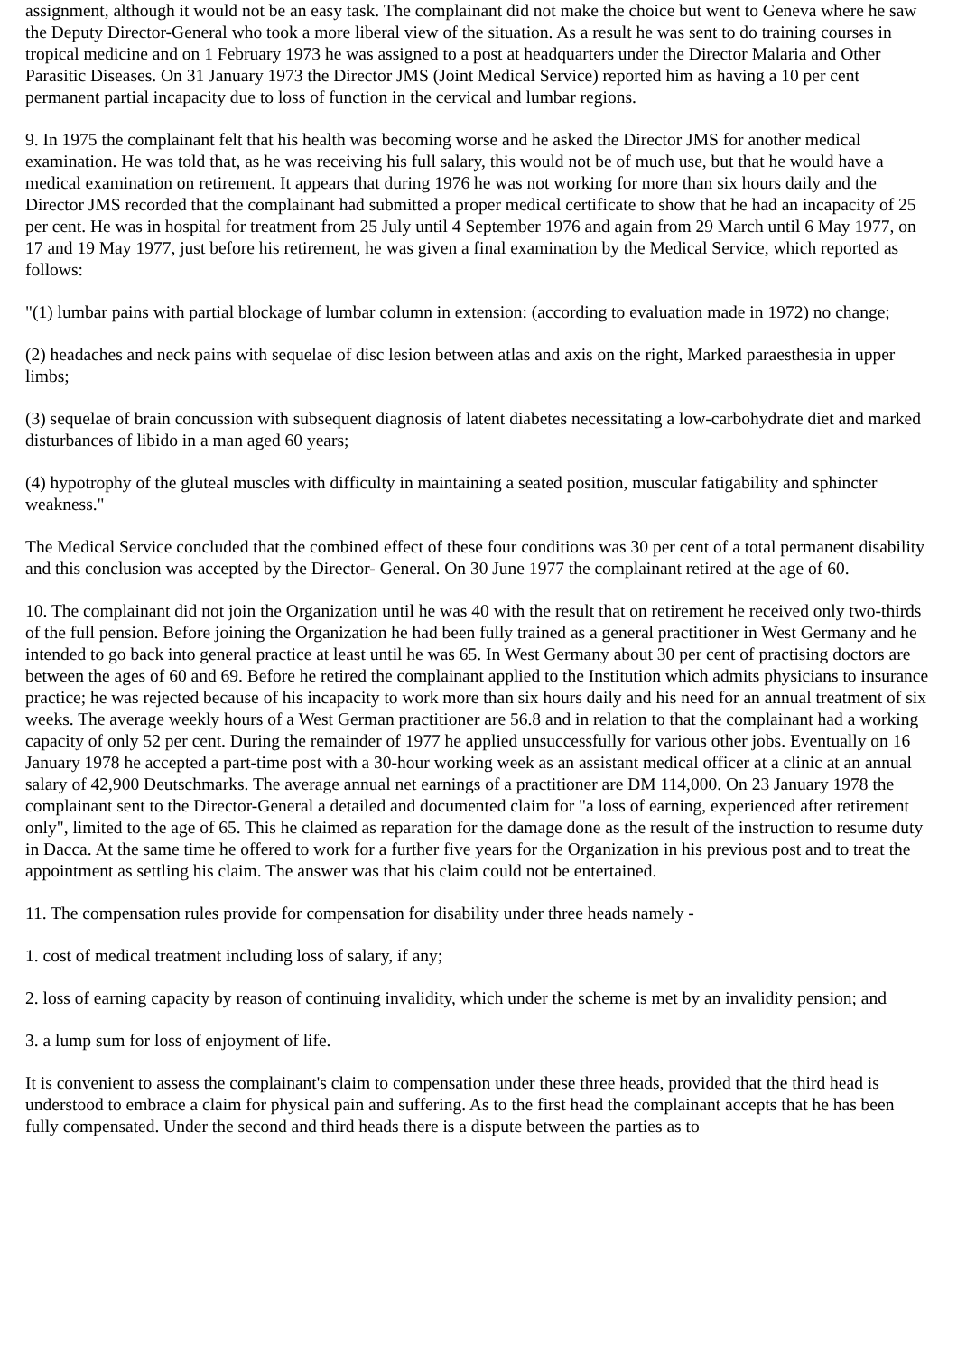assignment, although it would not be an easy task. The complainant did not make the choice but went to Geneva where he saw the Deputy Director-General who took a more liberal view of the situation. As a result he was sent to do training courses in tropical medicine and on 1 February 1973 he was assigned to a post at headquarters under the Director Malaria and Other Parasitic Diseases. On 31 January 1973 the Director JMS (Joint Medical Service) reported him as having a 10 per cent permanent partial incapacity due to loss of function in the cervical and lumbar regions.
9. In 1975 the complainant felt that his health was becoming worse and he asked the Director JMS for another medical examination. He was told that, as he was receiving his full salary, this would not be of much use, but that he would have a medical examination on retirement. It appears that during 1976 he was not working for more than six hours daily and the Director JMS recorded that the complainant had submitted a proper medical certificate to show that he had an incapacity of 25 per cent. He was in hospital for treatment from 25 July until 4 September 1976 and again from 29 March until 6 May 1977, on 17 and 19 May 1977, just before his retirement, he was given a final examination by the Medical Service, which reported as follows:
"(1) lumbar pains with partial blockage of lumbar column in extension: (according to evaluation made in 1972) no change;
(2) headaches and neck pains with sequelae of disc lesion between atlas and axis on the right, Marked paraesthesia in upper limbs;
(3) sequelae of brain concussion with subsequent diagnosis of latent diabetes necessitating a low-carbohydrate diet and marked disturbances of libido in a man aged 60 years;
(4) hypotrophy of the gluteal muscles with difficulty in maintaining a seated position, muscular fatigability and sphincter weakness."
The Medical Service concluded that the combined effect of these four conditions was 30 per cent of a total permanent disability and this conclusion was accepted by the Director- General. On 30 June 1977 the complainant retired at the age of 60.
10. The complainant did not join the Organization until he was 40 with the result that on retirement he received only two-thirds of the full pension. Before joining the Organization he had been fully trained as a general practitioner in West Germany and he intended to go back into general practice at least until he was 65. In West Germany about 30 per cent of practising doctors are between the ages of 60 and 69. Before he retired the complainant applied to the Institution which admits physicians to insurance practice; he was rejected because of his incapacity to work more than six hours daily and his need for an annual treatment of six weeks. The average weekly hours of a West German practitioner are 56.8 and in relation to that the complainant had a working capacity of only 52 per cent. During the remainder of 1977 he applied unsuccessfully for various other jobs. Eventually on 16 January 1978 he accepted a part-time post with a 30-hour working week as an assistant medical officer at a clinic at an annual salary of 42,900 Deutschmarks. The average annual net earnings of a practitioner are DM 114,000. On 23 January 1978 the complainant sent to the Director-General a detailed and documented claim for "a loss of earning, experienced after retirement only", limited to the age of 65. This he claimed as reparation for the damage done as the result of the instruction to resume duty in Dacca. At the same time he offered to work for a further five years for the Organization in his previous post and to treat the appointment as settling his claim. The answer was that his claim could not be entertained.
11. The compensation rules provide for compensation for disability under three heads namely -
1. cost of medical treatment including loss of salary, if any;
2. loss of earning capacity by reason of continuing invalidity, which under the scheme is met by an invalidity pension; and
3. a lump sum for loss of enjoyment of life.
It is convenient to assess the complainant's claim to compensation under these three heads, provided that the third head is understood to embrace a claim for physical pain and suffering. As to the first head the complainant accepts that he has been fully compensated. Under the second and third heads there is a dispute between the parties as to